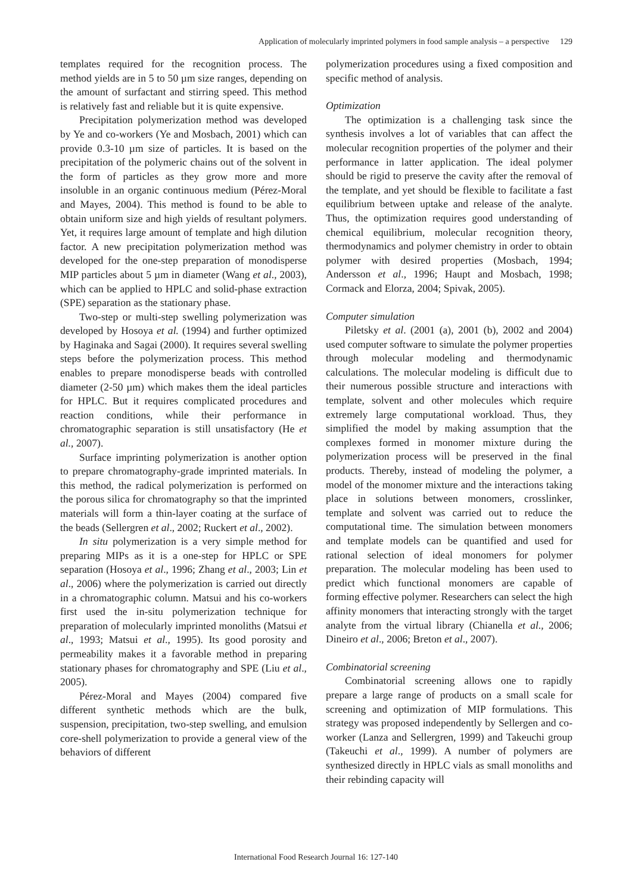Application of molecularly imprinted polymers in food sample analysis – a perspective 129
templates required for the recognition process. The method yields are in 5 to 50 µm size ranges, depending on the amount of surfactant and stirring speed. This method is relatively fast and reliable but it is quite expensive.
Precipitation polymerization method was developed by Ye and co-workers (Ye and Mosbach, 2001) which can provide 0.3-10 µm size of particles. It is based on the precipitation of the polymeric chains out of the solvent in the form of particles as they grow more and more insoluble in an organic continuous medium (Pérez-Moral and Mayes, 2004). This method is found to be able to obtain uniform size and high yields of resultant polymers. Yet, it requires large amount of template and high dilution factor. A new precipitation polymerization method was developed for the one-step preparation of monodisperse MIP particles about 5 µm in diameter (Wang et al., 2003), which can be applied to HPLC and solid-phase extraction (SPE) separation as the stationary phase.
Two-step or multi-step swelling polymerization was developed by Hosoya et al. (1994) and further optimized by Haginaka and Sagai (2000). It requires several swelling steps before the polymerization process. This method enables to prepare monodisperse beads with controlled diameter (2-50 µm) which makes them the ideal particles for HPLC. But it requires complicated procedures and reaction conditions, while their performance in chromatographic separation is still unsatisfactory (He et al., 2007).
Surface imprinting polymerization is another option to prepare chromatography-grade imprinted materials. In this method, the radical polymerization is performed on the porous silica for chromatography so that the imprinted materials will form a thin-layer coating at the surface of the beads (Sellergren et al., 2002; Ruckert et al., 2002).
In situ polymerization is a very simple method for preparing MIPs as it is a one-step for HPLC or SPE separation (Hosoya et al., 1996; Zhang et al., 2003; Lin et al., 2006) where the polymerization is carried out directly in a chromatographic column. Matsui and his co-workers first used the in-situ polymerization technique for preparation of molecularly imprinted monoliths (Matsui et al., 1993; Matsui et al., 1995). Its good porosity and permeability makes it a favorable method in preparing stationary phases for chromatography and SPE (Liu et al., 2005).
Pérez-Moral and Mayes (2004) compared five different synthetic methods which are the bulk, suspension, precipitation, two-step swelling, and emulsion core-shell polymerization to provide a general view of the behaviors of different
polymerization procedures using a fixed composition and specific method of analysis.
Optimization
The optimization is a challenging task since the synthesis involves a lot of variables that can affect the molecular recognition properties of the polymer and their performance in latter application. The ideal polymer should be rigid to preserve the cavity after the removal of the template, and yet should be flexible to facilitate a fast equilibrium between uptake and release of the analyte. Thus, the optimization requires good understanding of chemical equilibrium, molecular recognition theory, thermodynamics and polymer chemistry in order to obtain polymer with desired properties (Mosbach, 1994; Andersson et al., 1996; Haupt and Mosbach, 1998; Cormack and Elorza, 2004; Spivak, 2005).
Computer simulation
Piletsky et al. (2001 (a), 2001 (b), 2002 and 2004) used computer software to simulate the polymer properties through molecular modeling and thermodynamic calculations. The molecular modeling is difficult due to their numerous possible structure and interactions with template, solvent and other molecules which require extremely large computational workload. Thus, they simplified the model by making assumption that the complexes formed in monomer mixture during the polymerization process will be preserved in the final products. Thereby, instead of modeling the polymer, a model of the monomer mixture and the interactions taking place in solutions between monomers, crosslinker, template and solvent was carried out to reduce the computational time. The simulation between monomers and template models can be quantified and used for rational selection of ideal monomers for polymer preparation. The molecular modeling has been used to predict which functional monomers are capable of forming effective polymer. Researchers can select the high affinity monomers that interacting strongly with the target analyte from the virtual library (Chianella et al., 2006; Dineiro et al., 2006; Breton et al., 2007).
Combinatorial screening
Combinatorial screening allows one to rapidly prepare a large range of products on a small scale for screening and optimization of MIP formulations. This strategy was proposed independently by Sellergen and co-worker (Lanza and Sellergren, 1999) and Takeuchi group (Takeuchi et al., 1999). A number of polymers are synthesized directly in HPLC vials as small monoliths and their rebinding capacity will
International Food Research Journal 16: 127-140